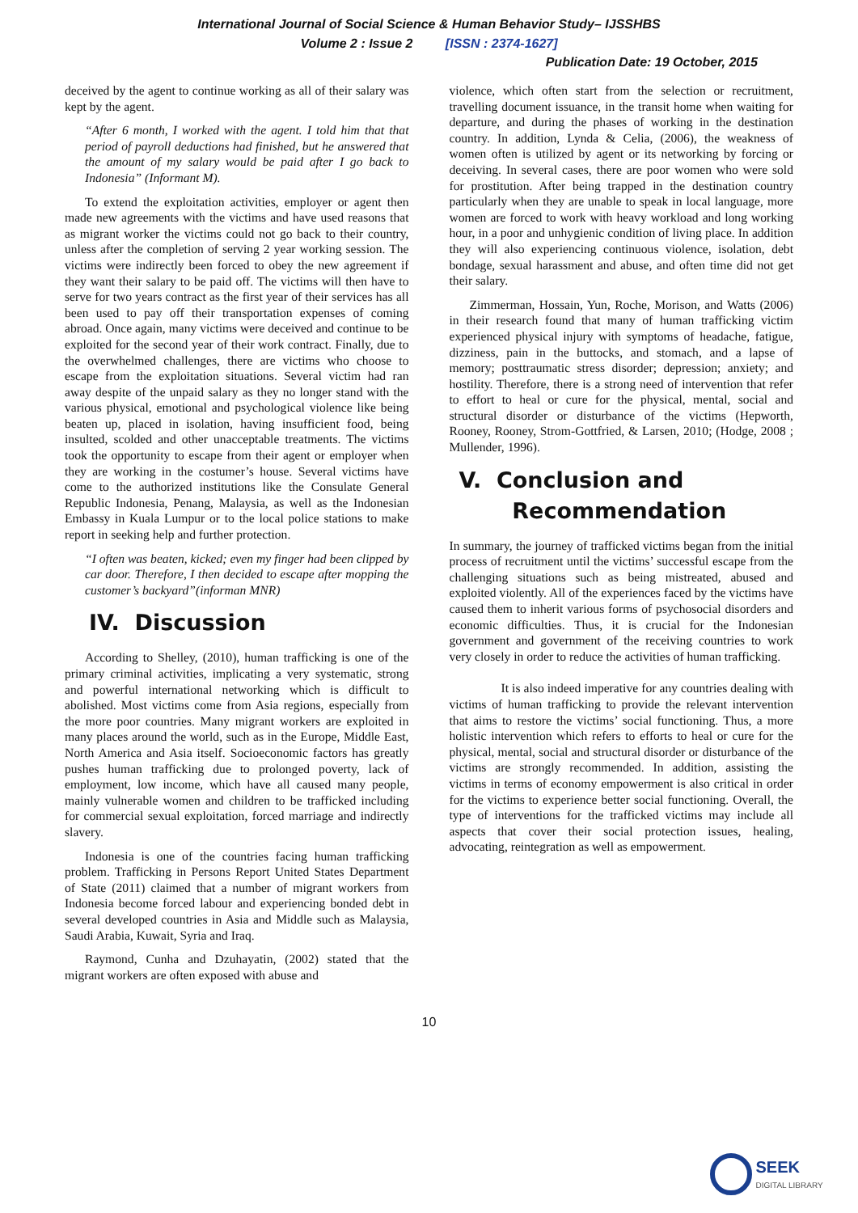International Journal of Social Science & Human Behavior Study– IJSSHBS
Volume 2 : Issue 2 [ISSN : 2374-1627]
Publication Date: 19 October, 2015
deceived by the agent to continue working as all of their salary was kept by the agent.
“After 6 month, I worked with the agent. I told him that that period of payroll deductions had finished, but he answered that the amount of my salary would be paid after I go back to Indonesia” (Informant M).
To extend the exploitation activities, employer or agent then made new agreements with the victims and have used reasons that as migrant worker the victims could not go back to their country, unless after the completion of serving 2 year working session. The victims were indirectly been forced to obey the new agreement if they want their salary to be paid off. The victims will then have to serve for two years contract as the first year of their services has all been used to pay off their transportation expenses of coming abroad. Once again, many victims were deceived and continue to be exploited for the second year of their work contract. Finally, due to the overwhelmed challenges, there are victims who choose to escape from the exploitation situations. Several victim had ran away despite of the unpaid salary as they no longer stand with the various physical, emotional and psychological violence like being beaten up, placed in isolation, having insufficient food, being insulted, scolded and other unacceptable treatments. The victims took the opportunity to escape from their agent or employer when they are working in the costumer’s house. Several victims have come to the authorized institutions like the Consulate General Republic Indonesia, Penang, Malaysia, as well as the Indonesian Embassy in Kuala Lumpur or to the local police stations to make report in seeking help and further protection.
“I often was beaten, kicked; even my finger had been clipped by car door. Therefore, I then decided to escape after mopping the customer’s backyard”(informan MNR)
IV. Discussion
According to Shelley, (2010), human trafficking is one of the primary criminal activities, implicating a very systematic, strong and powerful international networking which is difficult to abolished. Most victims come from Asia regions, especially from the more poor countries. Many migrant workers are exploited in many places around the world, such as in the Europe, Middle East, North America and Asia itself. Socioeconomic factors has greatly pushes human trafficking due to prolonged poverty, lack of employment, low income, which have all caused many people, mainly vulnerable women and children to be trafficked including for commercial sexual exploitation, forced marriage and indirectly slavery.
Indonesia is one of the countries facing human trafficking problem. Trafficking in Persons Report United States Department of State (2011) claimed that a number of migrant workers from Indonesia become forced labour and experiencing bonded debt in several developed countries in Asia and Middle such as Malaysia, Saudi Arabia, Kuwait, Syria and Iraq.
Raymond, Cunha and Dzuhayatin, (2002) stated that the migrant workers are often exposed with abuse and
violence, which often start from the selection or recruitment, travelling document issuance, in the transit home when waiting for departure, and during the phases of working in the destination country. In addition, Lynda & Celia, (2006), the weakness of women often is utilized by agent or its networking by forcing or deceiving. In several cases, there are poor women who were sold for prostitution. After being trapped in the destination country particularly when they are unable to speak in local language, more women are forced to work with heavy workload and long working hour, in a poor and unhygienic condition of living place. In addition they will also experiencing continuous violence, isolation, debt bondage, sexual harassment and abuse, and often time did not get their salary.
Zimmerman, Hossain, Yun, Roche, Morison, and Watts (2006) in their research found that many of human trafficking victim experienced physical injury with symptoms of headache, fatigue, dizziness, pain in the buttocks, and stomach, and a lapse of memory; posttraumatic stress disorder; depression; anxiety; and hostility. Therefore, there is a strong need of intervention that refer to effort to heal or cure for the physical, mental, social and structural disorder or disturbance of the victims (Hepworth, Rooney, Rooney, Strom-Gottfried, & Larsen, 2010; (Hodge, 2008 ; Mullender, 1996).
V. Conclusion and
Recommendation
In summary, the journey of trafficked victims began from the initial process of recruitment until the victims’ successful escape from the challenging situations such as being mistreated, abused and exploited violently. All of the experiences faced by the victims have caused them to inherit various forms of psychosocial disorders and economic difficulties. Thus, it is crucial for the Indonesian government and government of the receiving countries to work very closely in order to reduce the activities of human trafficking.
It is also indeed imperative for any countries dealing with victims of human trafficking to provide the relevant intervention that aims to restore the victims’ social functioning. Thus, a more holistic intervention which refers to efforts to heal or cure for the physical, mental, social and structural disorder or disturbance of the victims are strongly recommended. In addition, assisting the victims in terms of economy empowerment is also critical in order for the victims to experience better social functioning. Overall, the type of interventions for the trafficked victims may include all aspects that cover their social protection issues, healing, advocating, reintegration as well as empowerment.
10
SEEK
DIGITAL LIBRARY